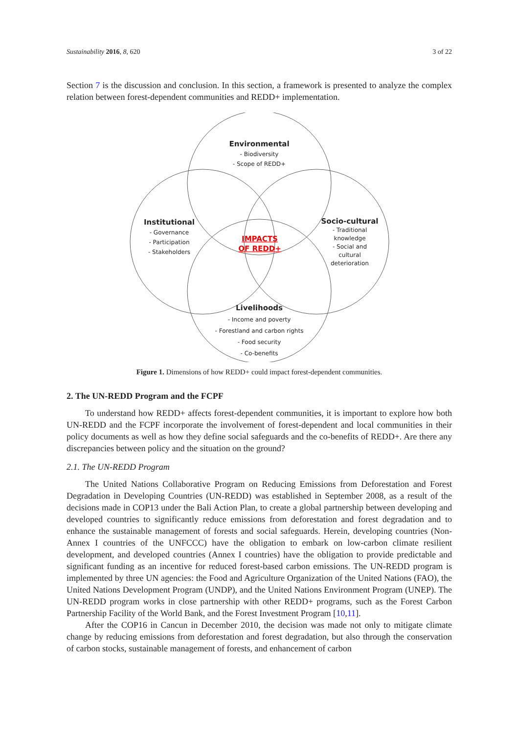Sustainability 2016, 8, 620 3 of 22
Section 7 is the discussion and conclusion. In this section, a framework is presented to analyze the complex relation between forest-dependent communities and REDD+ implementation.
Environmental
- Biodiversity
- Scope of REDD+
Institutional
- Governance
- Participation
- Stakeholders
IMPACTS
OF REDD+
Socio-cultural
- Traditional knowledge
- Social and cultural deterioration
Livelihoods
- Income and poverty
- Forestland and carbon rights
- Food security
- Co-benefits
Figure 1. Dimensions of how REDD+ could impact forest-dependent communities.
2. The UN-REDD Program and the FCPF
To understand how REDD+ affects forest-dependent communities, it is important to explore how both UN-REDD and the FCPF incorporate the involvement of forest-dependent and local communities in their policy documents as well as how they define social safeguards and the co-benefits of REDD+. Are there any discrepancies between policy and the situation on the ground?
2.1. The UN-REDD Program
The United Nations Collaborative Program on Reducing Emissions from Deforestation and Forest Degradation in Developing Countries (UN-REDD) was established in September 2008, as a result of the decisions made in COP13 under the Bali Action Plan, to create a global partnership between developing and developed countries to significantly reduce emissions from deforestation and forest degradation and to enhance the sustainable management of forests and social safeguards. Herein, developing countries (Non-Annex I countries of the UNFCCC) have the obligation to embark on low-carbon climate resilient development, and developed countries (Annex I countries) have the obligation to provide predictable and significant funding as an incentive for reduced forest-based carbon emissions. The UN-REDD program is implemented by three UN agencies: the Food and Agriculture Organization of the United Nations (FAO), the United Nations Development Program (UNDP), and the United Nations Environment Program (UNEP). The UN-REDD program works in close partnership with other REDD+ programs, such as the Forest Carbon Partnership Facility of the World Bank, and the Forest Investment Program [10,11].
After the COP16 in Cancun in December 2010, the decision was made not only to mitigate climate change by reducing emissions from deforestation and forest degradation, but also through the conservation of carbon stocks, sustainable management of forests, and enhancement of carbon